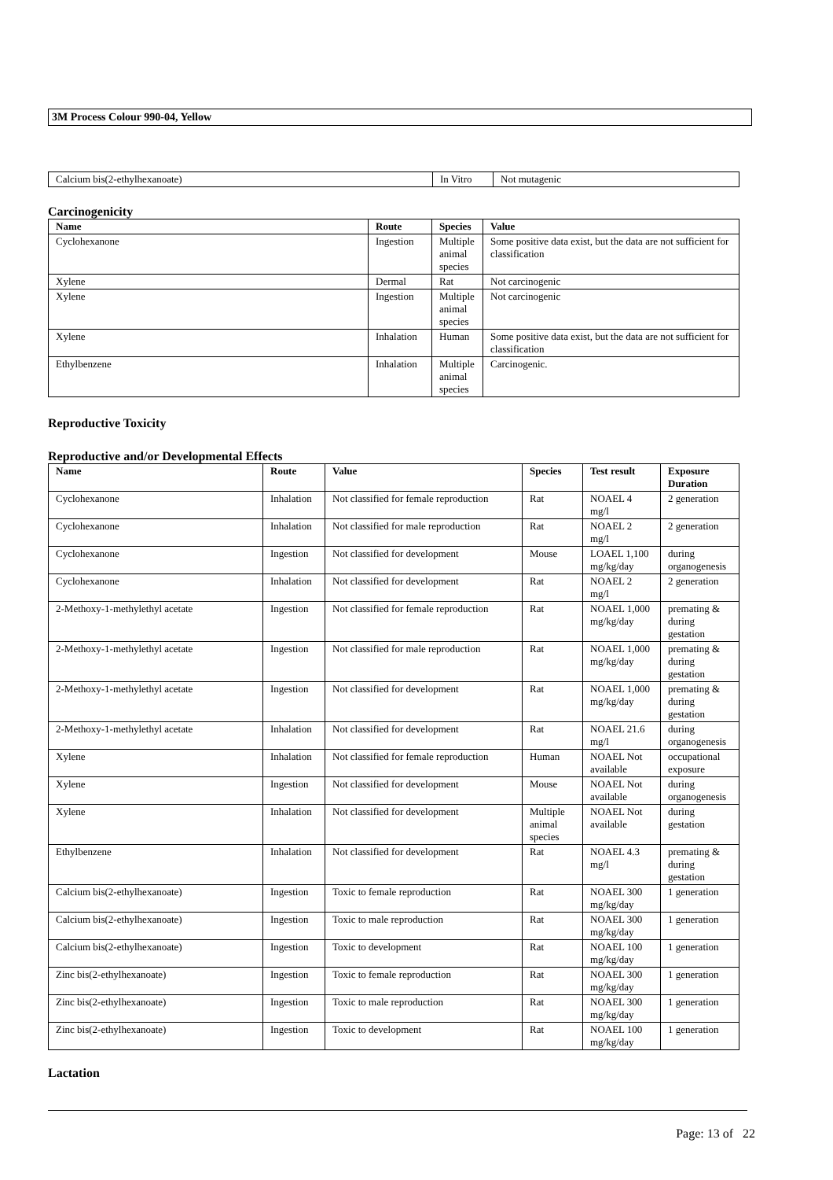3M Process Colour 990-04, Yellow
| Calcium bis(2-ethylhexanoate) | In Vitro | Not mutagenic |
Carcinogenicity
| Name | Route | Species | Value |
| --- | --- | --- | --- |
| Cyclohexanone | Ingestion | Multiple animal species | Some positive data exist, but the data are not sufficient for classification |
| Xylene | Dermal | Rat | Not carcinogenic |
| Xylene | Ingestion | Multiple animal species | Not carcinogenic |
| Xylene | Inhalation | Human | Some positive data exist, but the data are not sufficient for classification |
| Ethylbenzene | Inhalation | Multiple animal species | Carcinogenic. |
Reproductive Toxicity
Reproductive and/or Developmental Effects
| Name | Route | Value | Species | Test result | Exposure Duration |
| --- | --- | --- | --- | --- | --- |
| Cyclohexanone | Inhalation | Not classified for female reproduction | Rat | NOAEL 4 mg/l | 2 generation |
| Cyclohexanone | Inhalation | Not classified for male reproduction | Rat | NOAEL 2 mg/l | 2 generation |
| Cyclohexanone | Ingestion | Not classified for development | Mouse | LOAEL 1,100 mg/kg/day | during organogenesis |
| Cyclohexanone | Inhalation | Not classified for development | Rat | NOAEL 2 mg/l | 2 generation |
| 2-Methoxy-1-methylethyl acetate | Ingestion | Not classified for female reproduction | Rat | NOAEL 1,000 mg/kg/day | premating & during gestation |
| 2-Methoxy-1-methylethyl acetate | Ingestion | Not classified for male reproduction | Rat | NOAEL 1,000 mg/kg/day | premating & during gestation |
| 2-Methoxy-1-methylethyl acetate | Ingestion | Not classified for development | Rat | NOAEL 1,000 mg/kg/day | premating & during gestation |
| 2-Methoxy-1-methylethyl acetate | Inhalation | Not classified for development | Rat | NOAEL 21.6 mg/l | during organogenesis |
| Xylene | Inhalation | Not classified for female reproduction | Human | NOAEL Not available | occupational exposure |
| Xylene | Ingestion | Not classified for development | Mouse | NOAEL Not available | during organogenesis |
| Xylene | Inhalation | Not classified for development | Multiple animal species | NOAEL Not available | during gestation |
| Ethylbenzene | Inhalation | Not classified for development | Rat | NOAEL 4.3 mg/l | premating & during gestation |
| Calcium bis(2-ethylhexanoate) | Ingestion | Toxic to female reproduction | Rat | NOAEL 300 mg/kg/day | 1 generation |
| Calcium bis(2-ethylhexanoate) | Ingestion | Toxic to male reproduction | Rat | NOAEL 300 mg/kg/day | 1 generation |
| Calcium bis(2-ethylhexanoate) | Ingestion | Toxic to development | Rat | NOAEL 100 mg/kg/day | 1 generation |
| Zinc bis(2-ethylhexanoate) | Ingestion | Toxic to female reproduction | Rat | NOAEL 300 mg/kg/day | 1 generation |
| Zinc bis(2-ethylhexanoate) | Ingestion | Toxic to male reproduction | Rat | NOAEL 300 mg/kg/day | 1 generation |
| Zinc bis(2-ethylhexanoate) | Ingestion | Toxic to development | Rat | NOAEL 100 mg/kg/day | 1 generation |
Lactation
Page: 13 of 22